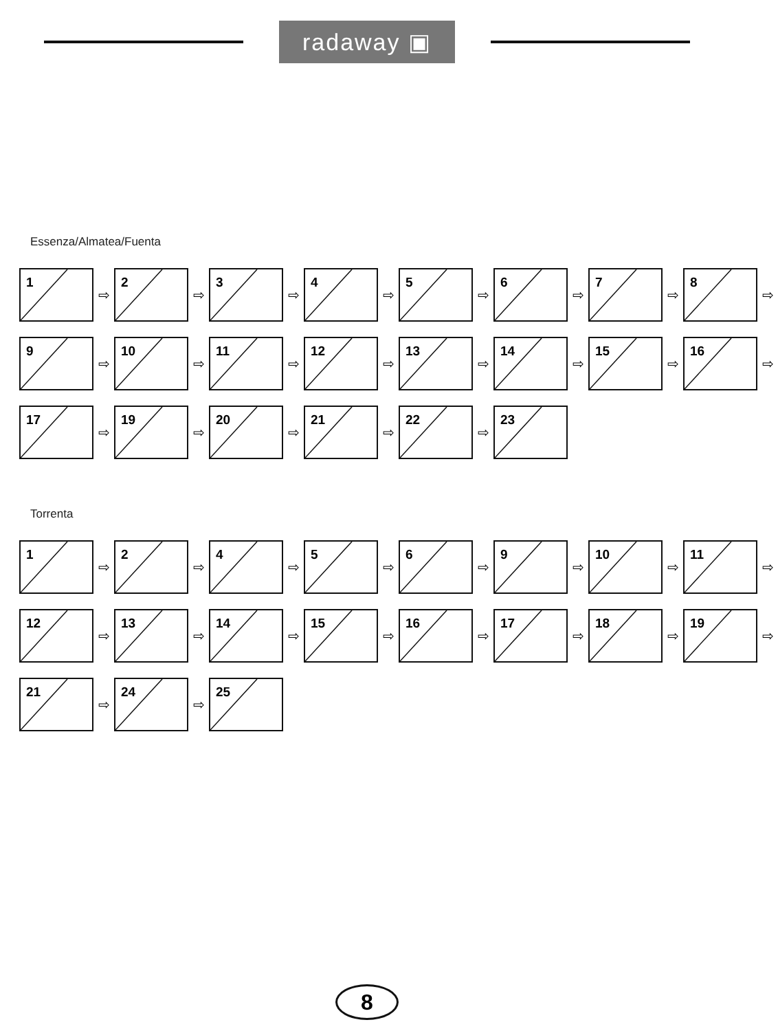radaway ▣
Essenza/Almatea/Fuenta
1
⇨
2
⇨
3
⇨
4
⇨
5
⇨
6
⇨
7
⇨
8
⇨
9
⇨
10
⇨
11
⇨
12
⇨
13
⇨
14
⇨
15
⇨
16
⇨
17
⇨
19
⇨
20
⇨
21
⇨
22
⇨
23
Torrenta
1
⇨
2
⇨
4
⇨
5
⇨
6
⇨
9
⇨
10
⇨
11
⇨
12
⇨
13
⇨
14
⇨
15
⇨
16
⇨
17
⇨
18
⇨
19
⇨
21
⇨
24
⇨
25
8